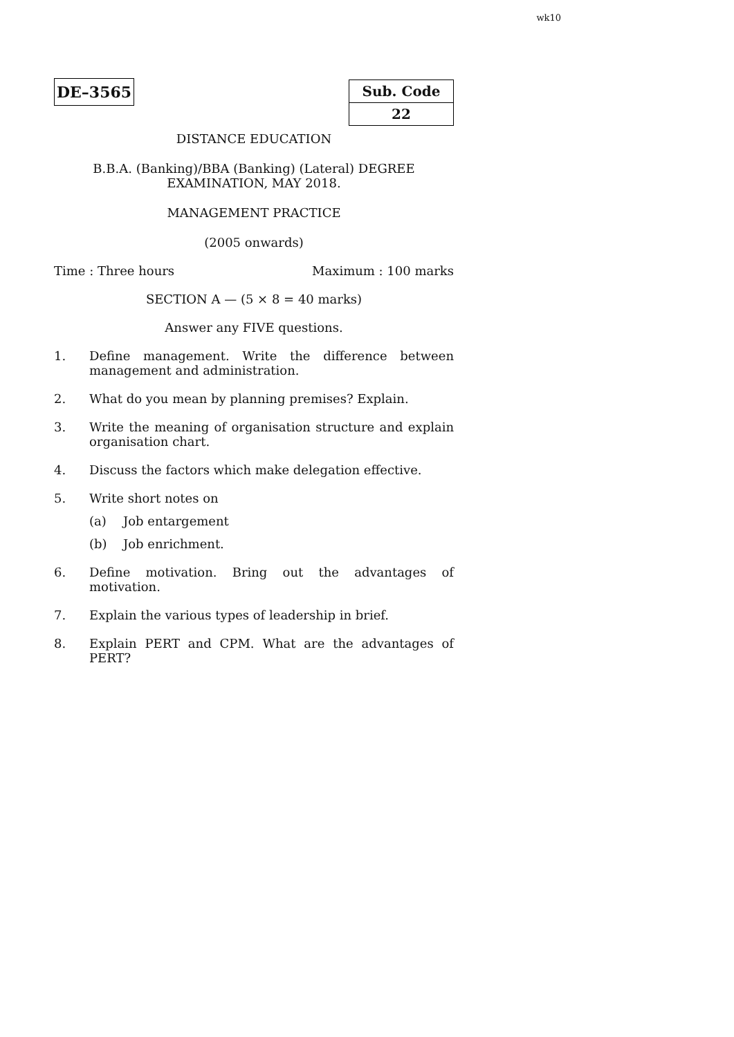wk10
DE–3565
| Sub. Code |
| 22 |
DISTANCE EDUCATION
B.B.A. (Banking)/BBA (Banking) (Lateral) DEGREE
EXAMINATION, MAY 2018.
MANAGEMENT PRACTICE
(2005 onwards)
Time : Three hours Maximum : 100 marks
SECTION A — (5 × 8 = 40 marks)
Answer any FIVE questions.
1. Define management. Write the difference between management and administration.
2. What do you mean by planning premises? Explain.
3. Write the meaning of organisation structure and explain organisation chart.
4. Discuss the factors which make delegation effective.
5. Write short notes on
(a) Job entargement
(b) Job enrichment.
6. Define motivation. Bring out the advantages of motivation.
7. Explain the various types of leadership in brief.
8. Explain PERT and CPM. What are the advantages of PERT?